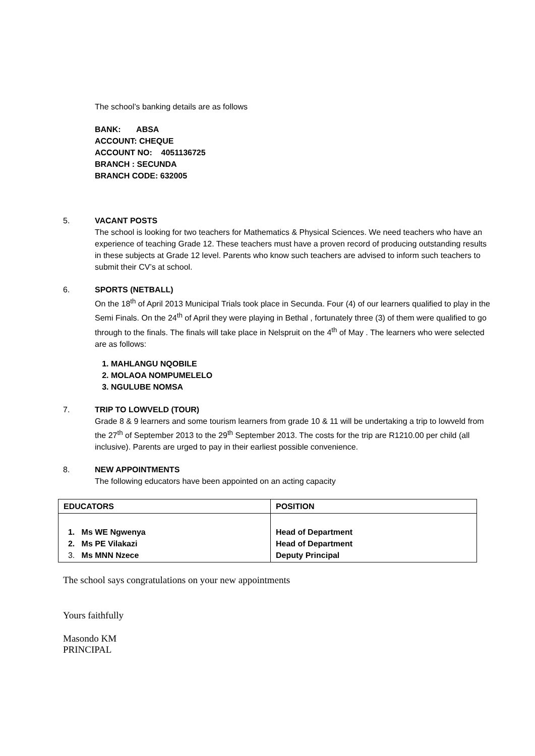The school’s banking details are as follows
BANK: ABSA
ACCOUNT: CHEQUE
ACCOUNT NO: 4051136725
BRANCH : SECUNDA
BRANCH CODE: 632005
5. VACANT POSTS
The school is looking for two teachers for Mathematics & Physical Sciences. We need teachers who have an experience of teaching Grade 12. These teachers must have a proven record of producing outstanding results in these subjects at Grade 12 level. Parents who know such teachers are advised to inform such teachers to submit their CV’s at school.
6. SPORTS (NETBALL)
On the 18<sup>th</sup> of April 2013 Municipal Trials took place in Secunda. Four (4) of our learners qualified to play in the Semi Finals. On the 24<sup>th</sup> of April they were playing in Bethal , fortunately three (3) of them were qualified to go through to the finals. The finals will take place in Nelspruit on the 4<sup>th</sup> of May . The learners who were selected are as follows:
1. MAHLANGU NQOBILE
2. MOLAOA NOMPUMELELO
3. NGULUBE NOMSA
7. TRIP TO LOWVELD (TOUR)
Grade 8 & 9 learners and some tourism learners from grade 10 & 11 will be undertaking a trip to lowveld from the 27<sup>th</sup> of September 2013 to the 29<sup>th</sup> September 2013. The costs for the trip are R1210.00 per child (all inclusive). Parents are urged to pay in their earliest possible convenience.
8. NEW APPOINTMENTS
The following educators have been appointed on an acting capacity
| EDUCATORS | POSITION |
| --- | --- |
| 1. Ms WE Ngwenya 2. Ms PE Vilakazi 3. Ms MNN Nzece | Head of Department Head of Department Deputy Principal |
The school says congratulations on your new appointments
Yours faithfully
Masondo KM
PRINCIPAL